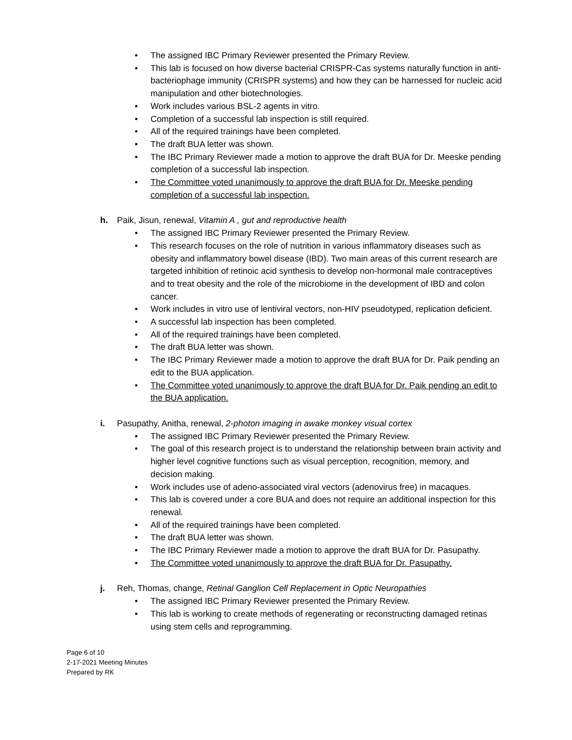• The assigned IBC Primary Reviewer presented the Primary Review.
• This lab is focused on how diverse bacterial CRISPR-Cas systems naturally function in anti-bacteriophage immunity (CRISPR systems) and how they can be harnessed for nucleic acid manipulation and other biotechnologies.
• Work includes various BSL-2 agents in vitro.
• Completion of a successful lab inspection is still required.
• All of the required trainings have been completed.
• The draft BUA letter was shown.
• The IBC Primary Reviewer made a motion to approve the draft BUA for Dr. Meeske pending completion of a successful lab inspection.
• The Committee voted unanimously to approve the draft BUA for Dr. Meeske pending completion of a successful lab inspection.
h. Paik, Jisun, renewal, Vitamin A , gut and reproductive health
• The assigned IBC Primary Reviewer presented the Primary Review.
• This research focuses on the role of nutrition in various inflammatory diseases such as obesity and inflammatory bowel disease (IBD). Two main areas of this current research are targeted inhibition of retinoic acid synthesis to develop non-hormonal male contraceptives and to treat obesity and the role of the microbiome in the development of IBD and colon cancer.
• Work includes in vitro use of lentiviral vectors, non-HIV pseudotyped, replication deficient.
• A successful lab inspection has been completed.
• All of the required trainings have been completed.
• The draft BUA letter was shown.
• The IBC Primary Reviewer made a motion to approve the draft BUA for Dr. Paik pending an edit to the BUA application.
• The Committee voted unanimously to approve the draft BUA for Dr. Paik pending an edit to the BUA application.
i. Pasupathy, Anitha, renewal, 2-photon imaging in awake monkey visual cortex
• The assigned IBC Primary Reviewer presented the Primary Review.
• The goal of this research project is to understand the relationship between brain activity and higher level cognitive functions such as visual perception, recognition, memory, and decision making.
• Work includes use of adeno-associated viral vectors (adenovirus free) in macaques.
• This lab is covered under a core BUA and does not require an additional inspection for this renewal.
• All of the required trainings have been completed.
• The draft BUA letter was shown.
• The IBC Primary Reviewer made a motion to approve the draft BUA for Dr. Pasupathy.
• The Committee voted unanimously to approve the draft BUA for Dr. Pasupathy.
j. Reh, Thomas, change, Retinal Ganglion Cell Replacement in Optic Neuropathies
• The assigned IBC Primary Reviewer presented the Primary Review.
• This lab is working to create methods of regenerating or reconstructing damaged retinas using stem cells and reprogramming.
Page 6 of 10
2-17-2021 Meeting Minutes
Prepared by RK